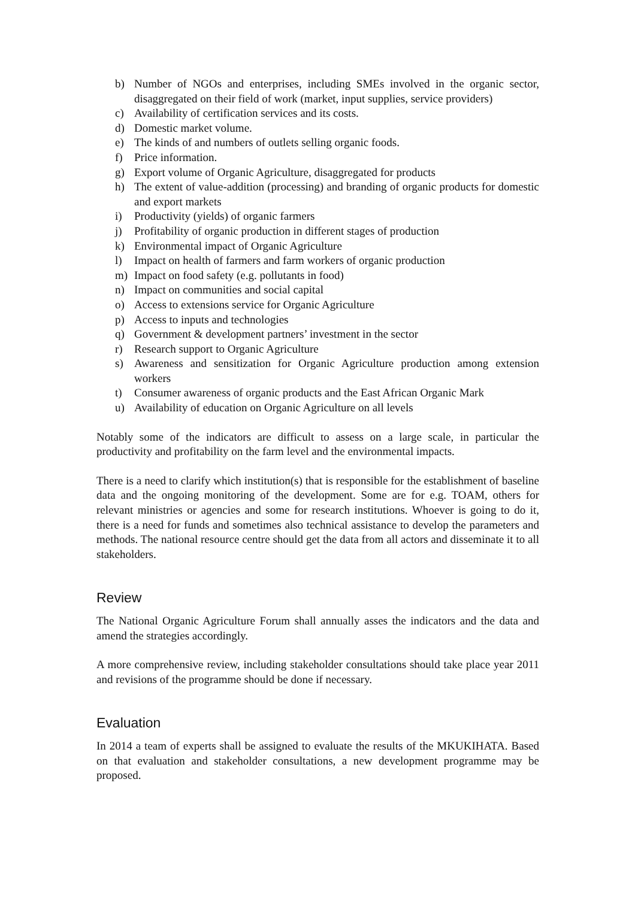b) Number of NGOs and enterprises, including SMEs involved in the organic sector, disaggregated on their field of work (market, input supplies, service providers)
c) Availability of certification services and its costs.
d) Domestic market volume.
e) The kinds of and numbers of outlets selling organic foods.
f) Price information.
g) Export volume of Organic Agriculture, disaggregated for products
h) The extent of value-addition (processing) and branding of organic products for domestic and export markets
i) Productivity (yields) of organic farmers
j) Profitability of organic production in different stages of production
k) Environmental impact of Organic Agriculture
l) Impact on health of farmers and farm workers of organic production
m) Impact on food safety (e.g. pollutants in food)
n) Impact on communities and social capital
o) Access to extensions service for Organic Agriculture
p) Access to inputs and technologies
q) Government & development partners’ investment in the sector
r) Research support to Organic Agriculture
s) Awareness and sensitization for Organic Agriculture production among extension workers
t) Consumer awareness of organic products and the East African Organic Mark
u) Availability of education on Organic Agriculture on all levels
Notably some of the indicators are difficult to assess on a large scale, in particular the productivity and profitability on the farm level and the environmental impacts.
There is a need to clarify which institution(s) that is responsible for the establishment of baseline data and the ongoing monitoring of the development. Some are for e.g. TOAM, others for relevant ministries or agencies and some for research institutions. Whoever is going to do it, there is a need for funds and sometimes also technical assistance to develop the parameters and methods. The national resource centre should get the data from all actors and disseminate it to all stakeholders.
Review
The National Organic Agriculture Forum shall annually asses the indicators and the data and amend the strategies accordingly.
A more comprehensive review, including stakeholder consultations should take place year 2011 and revisions of the programme should be done if necessary.
Evaluation
In 2014 a team of experts shall be assigned to evaluate the results of the MKUKIHATA. Based on that evaluation and stakeholder consultations, a new development programme may be proposed.